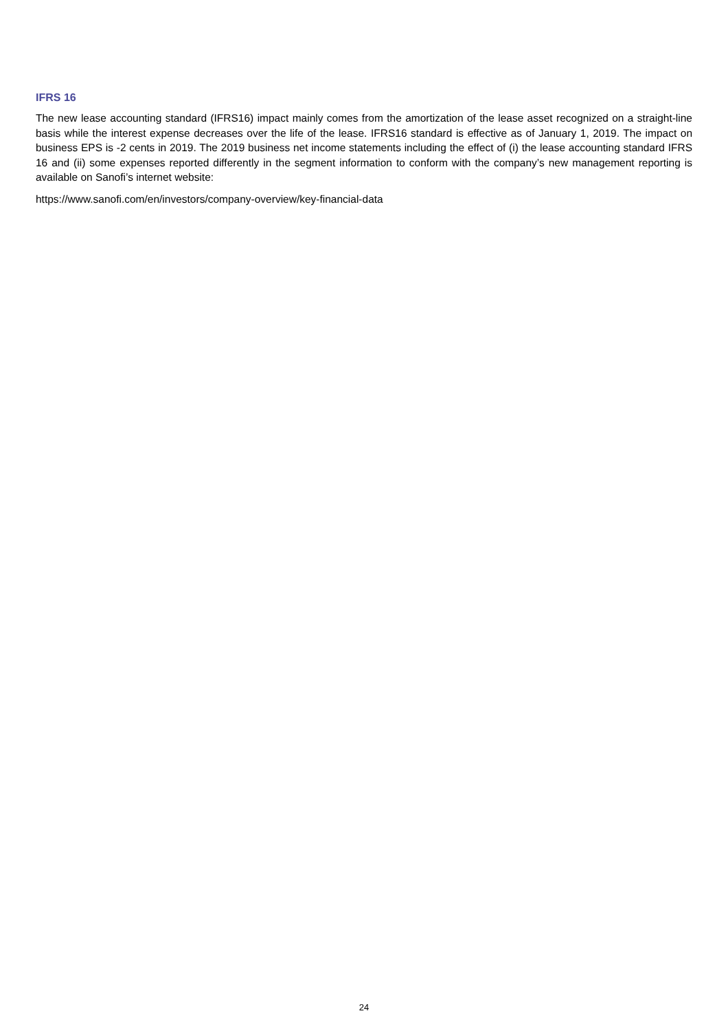IFRS 16
The new lease accounting standard (IFRS16) impact mainly comes from the amortization of the lease asset recognized on a straight-line basis while the interest expense decreases over the life of the lease. IFRS16 standard is effective as of January 1, 2019. The impact on business EPS is -2 cents in 2019. The 2019 business net income statements including the effect of (i) the lease accounting standard IFRS 16 and (ii) some expenses reported differently in the segment information to conform with the company’s new management reporting is available on Sanofi’s internet website:
https://www.sanofi.com/en/investors/company-overview/key-financial-data
24